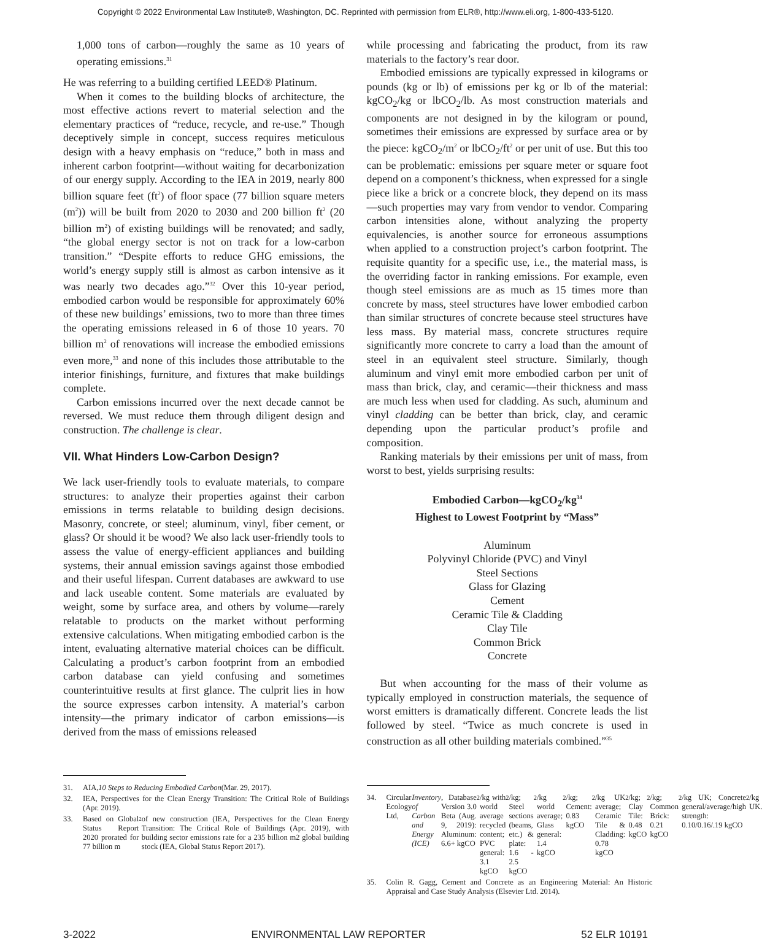Copyright © 2022 Environmental Law Institute®, Washington, DC. Reprinted with permission from ELR®, http://www.eli.org, 1-800-433-5120.
1,000 tons of carbon—roughly the same as 10 years of operating emissions.<sup>31</sup>
He was referring to a building certified LEED® Platinum.
When it comes to the building blocks of architecture, the most effective actions revert to material selection and the elementary practices of “reduce, recycle, and re-use.” Though deceptively simple in concept, success requires meticulous design with a heavy emphasis on “reduce,” both in mass and inherent carbon footprint—without waiting for decarbonization of our energy supply. According to the IEA in 2019, nearly 800 billion square feet (ft<sup>2</sup>) of floor space (77 billion square meters (m<sup>2</sup>)) will be built from 2020 to 2030 and 200 billion ft<sup>2</sup> (20 billion m<sup>2</sup>) of existing buildings will be renovated; and sadly, “the global energy sector is not on track for a low-carbon transition.” “Despite efforts to reduce GHG emissions, the world’s energy supply still is almost as carbon intensive as it was nearly two decades ago.”<sup>32</sup> Over this 10-year period, embodied carbon would be responsible for approximately 60% of these new buildings’ emissions, two to more than three times the operating emissions released in 6 of those 10 years. 70 billion m<sup>2</sup> of renovations will increase the embodied emissions even more,<sup>33</sup> and none of this includes those attributable to the interior finishings, furniture, and fixtures that make buildings complete.
Carbon emissions incurred over the next decade cannot be reversed. We must reduce them through diligent design and construction. The challenge is clear.
VII. What Hinders Low-Carbon Design?
We lack user-friendly tools to evaluate materials, to compare structures: to analyze their properties against their carbon emissions in terms relatable to building design decisions. Masonry, concrete, or steel; aluminum, vinyl, fiber cement, or glass? Or should it be wood? We also lack user-friendly tools to assess the value of energy-efficient appliances and building systems, their annual emission savings against those embodied and their useful lifespan. Current databases are awkward to use and lack useable content. Some materials are evaluated by weight, some by surface area, and others by volume—rarely relatable to products on the market without performing extensive calculations. When mitigating embodied carbon is the intent, evaluating alternative material choices can be difficult. Calculating a product’s carbon footprint from an embodied carbon database can yield confusing and sometimes counterintuitive results at first glance. The culprit lies in how the source expresses carbon intensity. A material’s carbon intensity—the primary indicator of carbon emissions—is derived from the mass of emissions released
31. AIA, 10 Steps to Reducing Embodied Carbon (Mar. 29, 2017).
32. IEA, Perspectives for the Clean Energy Transition: The Critical Role of Buildings (Apr. 2019).
33. Based on Global Status Report 2020 prorated for 77 billion m<sup>2</sup> of new construction (IEA, Perspectives for the Clean Energy Transition: The Critical Role of Buildings (Apr. 2019), with building sector emissions rate for a 235 billion m2 global building stock (IEA, Global Status Report 2017).
while processing and fabricating the product, from its raw materials to the factory’s rear door.
Embodied emissions are typically expressed in kilograms or pounds (kg or lb) of emissions per kg or lb of the material: kgCO<sub>2</sub>/kg or lbCO<sub>2</sub>/lb. As most construction materials and components are not designed in by the kilogram or pound, sometimes their emissions are expressed by surface area or by the piece: kgCO<sub>2</sub>/m<sup>2</sup> or lbCO<sub>2</sub>/ft<sup>2</sup> or per unit of use. But this too can be problematic: emissions per square meter or square foot depend on a component’s thickness, when expressed for a single piece like a brick or a concrete block, they depend on its mass—such properties may vary from vendor to vendor. Comparing carbon intensities alone, without analyzing the property equivalencies, is another source for erroneous assumptions when applied to a construction project’s carbon footprint. The requisite quantity for a specific use, i.e., the material mass, is the overriding factor in ranking emissions. For example, even though steel emissions are as much as 15 times more than concrete by mass, steel structures have lower embodied carbon than similar structures of concrete because steel structures have less mass. By material mass, concrete structures require significantly more concrete to carry a load than the amount of steel in an equivalent steel structure. Similarly, though aluminum and vinyl emit more embodied carbon per unit of mass than brick, clay, and ceramic—their thickness and mass are much less when used for cladding. As such, aluminum and vinyl cladding can be better than brick, clay, and ceramic depending upon the particular product’s profile and composition.
Ranking materials by their emissions per unit of mass, from worst to best, yields surprising results:
Embodied Carbon—kgCO<sub>2</sub>/kg<sup>34</sup>
Highest to Lowest Footprint by “Mass”
Aluminum
Polyvinyl Chloride (PVC) and Vinyl
Steel Sections
Glass for Glazing
Cement
Ceramic Tile & Cladding
Clay Tile
Common Brick
Concrete
But when accounting for the mass of their volume as typically employed in construction materials, the sequence of worst emitters is dramatically different. Concrete leads the list followed by steel. “Twice as much concrete is used in construction as all other building materials combined.”<sup>35</sup>
34. Circular Ecology Ltd, Inventory of Carbon and Energy (ICE), Database Version 3.0 Beta (Aug. 9, 2019): Aluminum: 6.6+ kgCO<sub>2</sub>/kg with world average recycled content; PVC general: 3.1 kgCO<sub>2</sub>/kg; Steel sections (beams, etc.) & plate: 1.6 - 2.5 kgCO<sub>2</sub>/kg world average; Glass general: 1.4 kgCO<sub>2</sub>/kg; Cement: 0.83 kgCO<sub>2</sub>/kg UK average; Ceramic Tile & Cladding: 0.78 kgCO<sub>2</sub>/kg; Clay Tile: 0.48 kgCO<sub>2</sub>/kg; Common Brick: 0.21 kgCO<sub>2</sub>/kg UK; Concrete general/average/high strength: 0.10/0.16/.19 kgCO<sub>2</sub>/kg UK.
35. Colin R. Gagg, Cement and Concrete as an Engineering Material: An Historic Appraisal and Case Study Analysis (Elsevier Ltd. 2014).
3-2022 ENVIRONMENTAL LAW REPORTER 52 ELR 10191